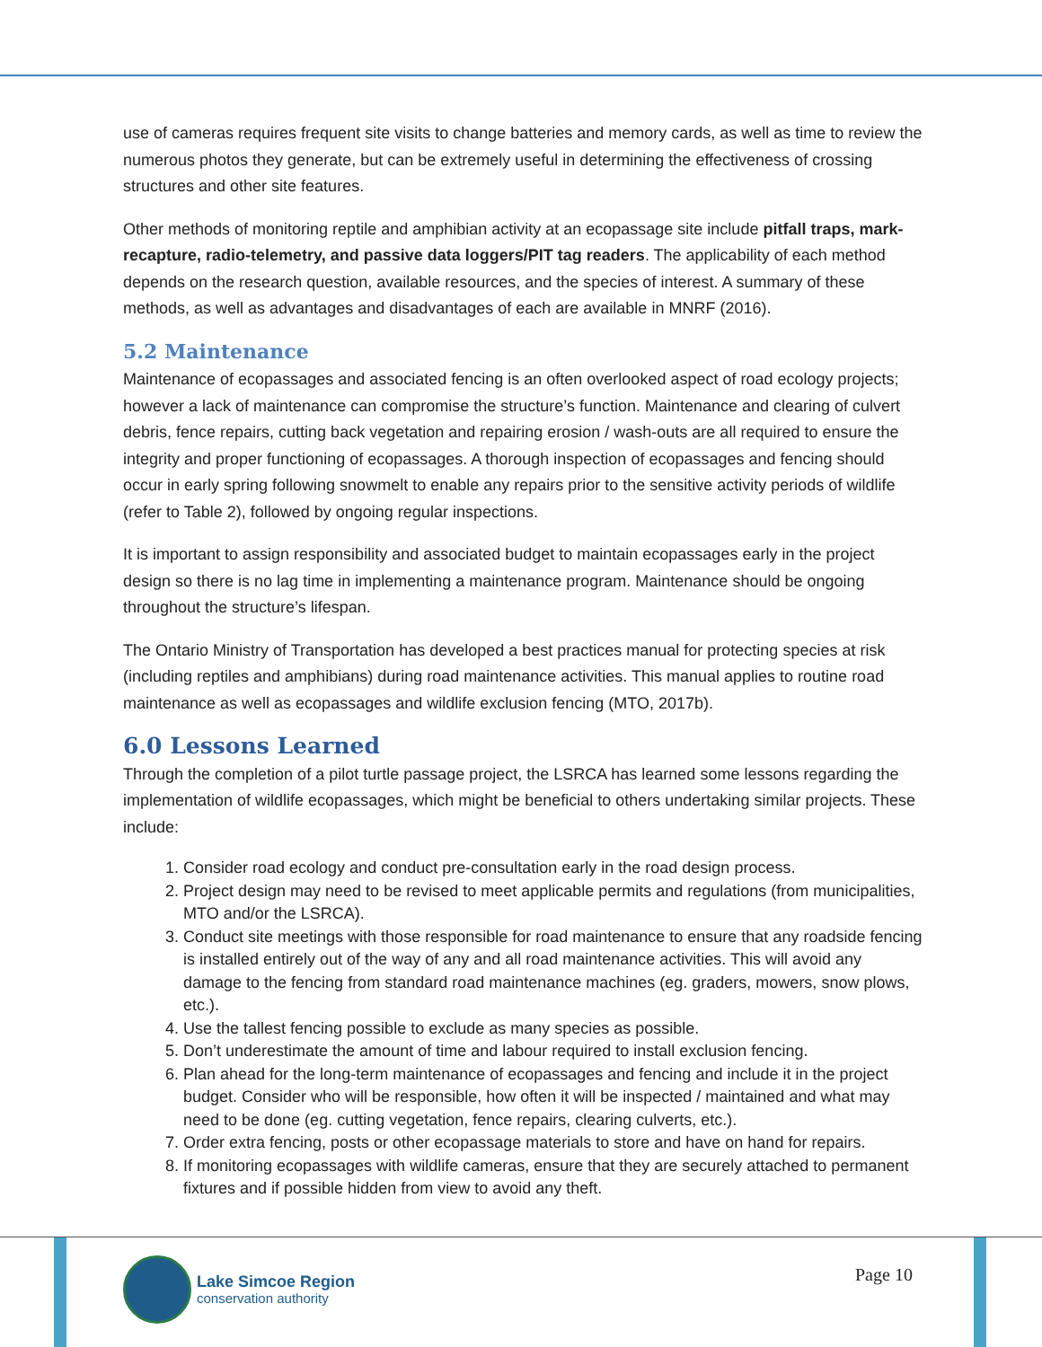use of cameras requires frequent site visits to change batteries and memory cards, as well as time to review the numerous photos they generate, but can be extremely useful in determining the effectiveness of crossing structures and other site features.
Other methods of monitoring reptile and amphibian activity at an ecopassage site include pitfall traps, mark-recapture, radio-telemetry, and passive data loggers/PIT tag readers. The applicability of each method depends on the research question, available resources, and the species of interest. A summary of these methods, as well as advantages and disadvantages of each are available in MNRF (2016).
5.2 Maintenance
Maintenance of ecopassages and associated fencing is an often overlooked aspect of road ecology projects; however a lack of maintenance can compromise the structure’s function. Maintenance and clearing of culvert debris, fence repairs, cutting back vegetation and repairing erosion / wash-outs are all required to ensure the integrity and proper functioning of ecopassages. A thorough inspection of ecopassages and fencing should occur in early spring following snowmelt to enable any repairs prior to the sensitive activity periods of wildlife (refer to Table 2), followed by ongoing regular inspections.
It is important to assign responsibility and associated budget to maintain ecopassages early in the project design so there is no lag time in implementing a maintenance program. Maintenance should be ongoing throughout the structure’s lifespan.
The Ontario Ministry of Transportation has developed a best practices manual for protecting species at risk (including reptiles and amphibians) during road maintenance activities. This manual applies to routine road maintenance as well as ecopassages and wildlife exclusion fencing (MTO, 2017b).
6.0 Lessons Learned
Through the completion of a pilot turtle passage project, the LSRCA has learned some lessons regarding the implementation of wildlife ecopassages, which might be beneficial to others undertaking similar projects. These include:
1. Consider road ecology and conduct pre-consultation early in the road design process.
2. Project design may need to be revised to meet applicable permits and regulations (from municipalities, MTO and/or the LSRCA).
3. Conduct site meetings with those responsible for road maintenance to ensure that any roadside fencing is installed entirely out of the way of any and all road maintenance activities. This will avoid any damage to the fencing from standard road maintenance machines (eg. graders, mowers, snow plows, etc.).
4. Use the tallest fencing possible to exclude as many species as possible.
5. Don’t underestimate the amount of time and labour required to install exclusion fencing.
6. Plan ahead for the long-term maintenance of ecopassages and fencing and include it in the project budget. Consider who will be responsible, how often it will be inspected / maintained and what may need to be done (eg. cutting vegetation, fence repairs, clearing culverts, etc.).
7. Order extra fencing, posts or other ecopassage materials to store and have on hand for repairs.
8. If monitoring ecopassages with wildlife cameras, ensure that they are securely attached to permanent fixtures and if possible hidden from view to avoid any theft.
Lake Simcoe Region
conservation authority
Page 10